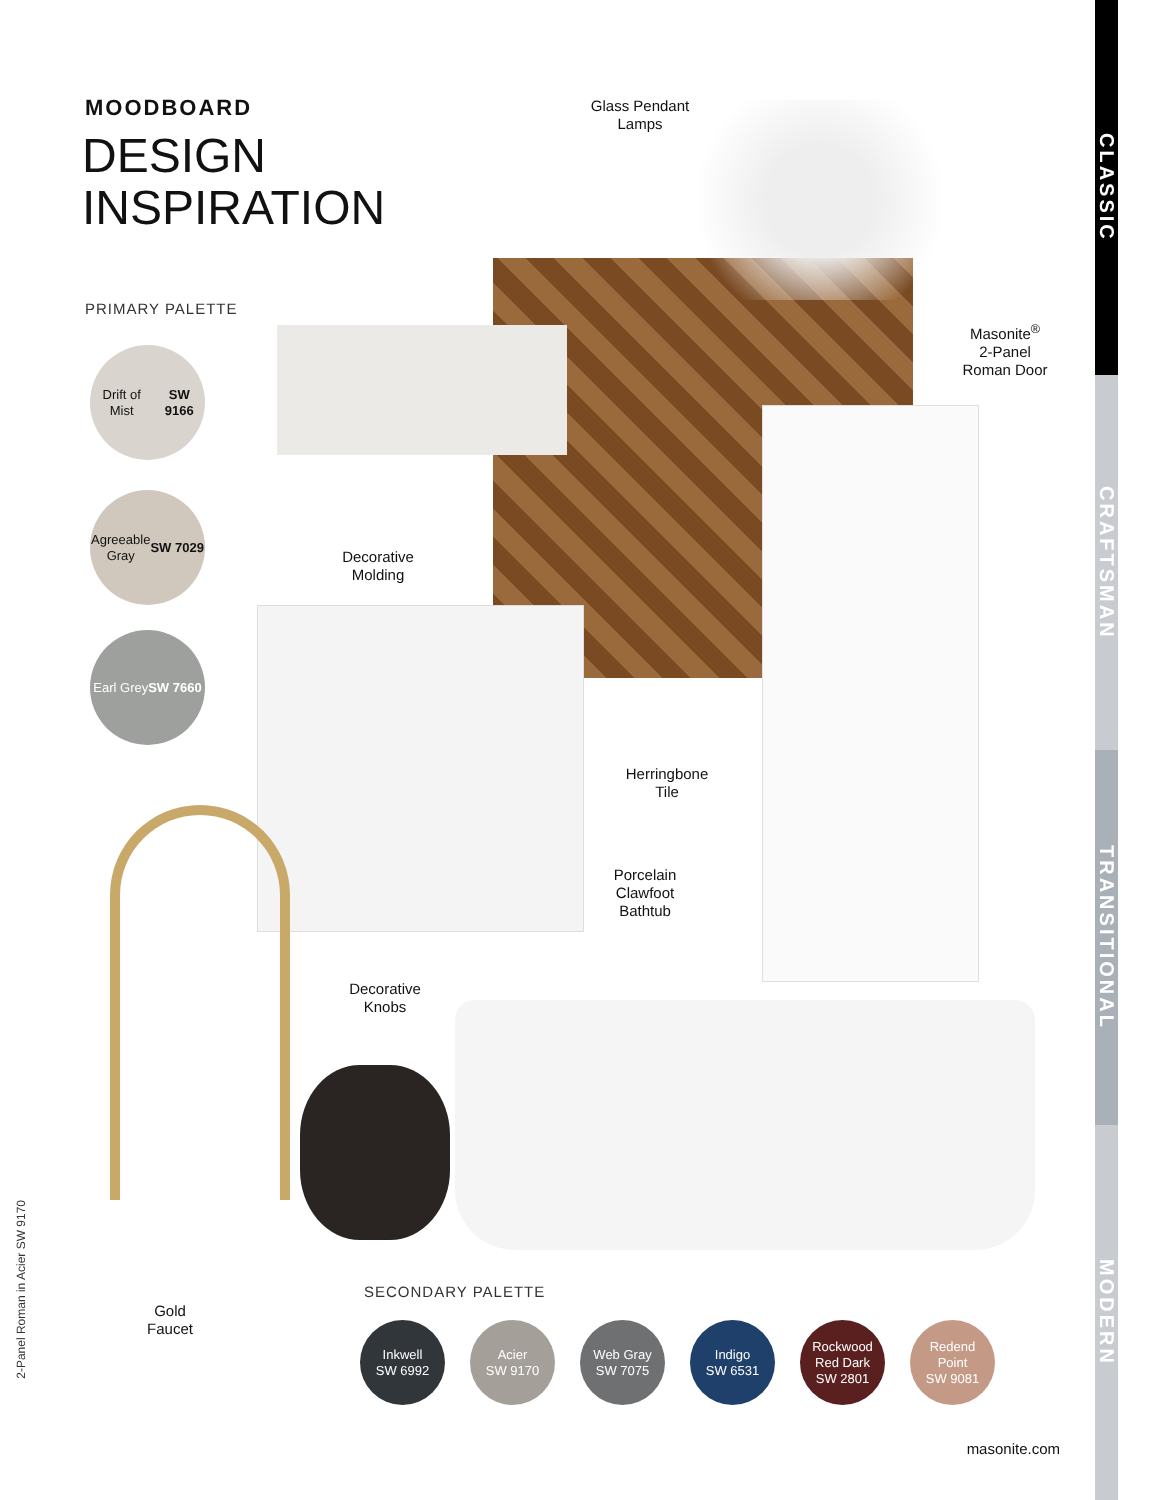MOODBOARD
DESIGN
INSPIRATION
PRIMARY PALETTE
Drift of Mist
SW 9166
Agreeable
Gray
SW 7029
Earl Grey
SW 7660
Glass Pendant
Lamps
Masonite<sup>®</sup>
2-Panel
Roman Door
Decorative
Molding
Herringbone
Tile
Porcelain
Clawfoot
Bathtub
Decorative
Knobs
Gold
Faucet
SECONDARY PALETTE
Inkwell
SW 6992
Acier
SW 9170
Web Gray
SW 7075
Indigo
SW 6531
Rockwood
Red Dark
SW 2801
Redend
Point
SW 9081
masonite.com
2-Panel Roman in Acier SW 9170
CLASSIC
CRAFTSMAN
TRANSITIONAL
MODERN